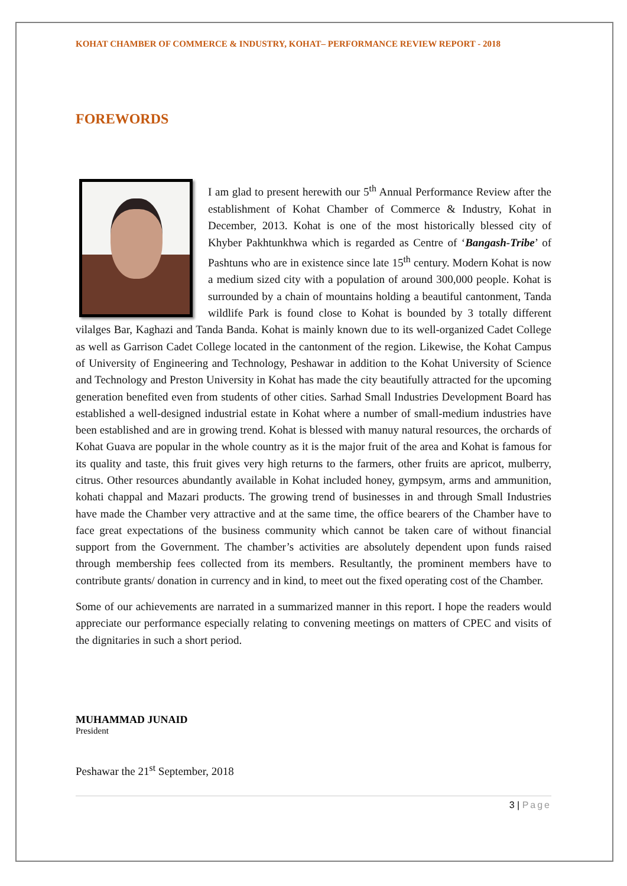KOHAT CHAMBER OF COMMERCE & INDUSTRY, KOHAT– PERFORMANCE REVIEW REPORT - 2018
FOREWORDS
I am glad to present herewith our 5<sup>th</sup> Annual Performance Review after the establishment of Kohat Chamber of Commerce & Industry, Kohat in December, 2013. Kohat is one of the most historically blessed city of Khyber Pakhtunkhwa which is regarded as Centre of ‘Bangash-Tribe’ of Pashtuns who are in existence since late 15<sup>th</sup> century. Modern Kohat is now a medium sized city with a population of around 300,000 people. Kohat is surrounded by a chain of mountains holding a beautiful cantonment, Tanda wildlife Park is found close to Kohat is bounded by 3 totally different vilalges Bar, Kaghazi and Tanda Banda. Kohat is mainly known due to its well-organized Cadet College as well as Garrison Cadet College located in the cantonment of the region. Likewise, the Kohat Campus of University of Engineering and Technology, Peshawar in addition to the Kohat University of Science and Technology and Preston University in Kohat has made the city beautifully attracted for the upcoming generation benefited even from students of other cities. Sarhad Small Industries Development Board has established a well-designed industrial estate in Kohat where a number of small-medium industries have been established and are in growing trend. Kohat is blessed with manuy natural resources, the orchards of Kohat Guava are popular in the whole country as it is the major fruit of the area and Kohat is famous for its quality and taste, this fruit gives very high returns to the farmers, other fruits are apricot, mulberry, citrus. Other resources abundantly available in Kohat included honey, gympsym, arms and ammunition, kohati chappal and Mazari products. The growing trend of businesses in and through Small Industries have made the Chamber very attractive and at the same time, the office bearers of the Chamber have to face great expectations of the business community which cannot be taken care of without financial support from the Government. The chamber’s activities are absolutely dependent upon funds raised through membership fees collected from its members. Resultantly, the prominent members have to contribute grants/ donation in currency and in kind, to meet out the fixed operating cost of the Chamber.
Some of our achievements are narrated in a summarized manner in this report. I hope the readers would appreciate our performance especially relating to convening meetings on matters of CPEC and visits of the dignitaries in such a short period.
MUHAMMAD JUNAID
President
Peshawar the 21<sup>st</sup> September, 2018
3 | Page